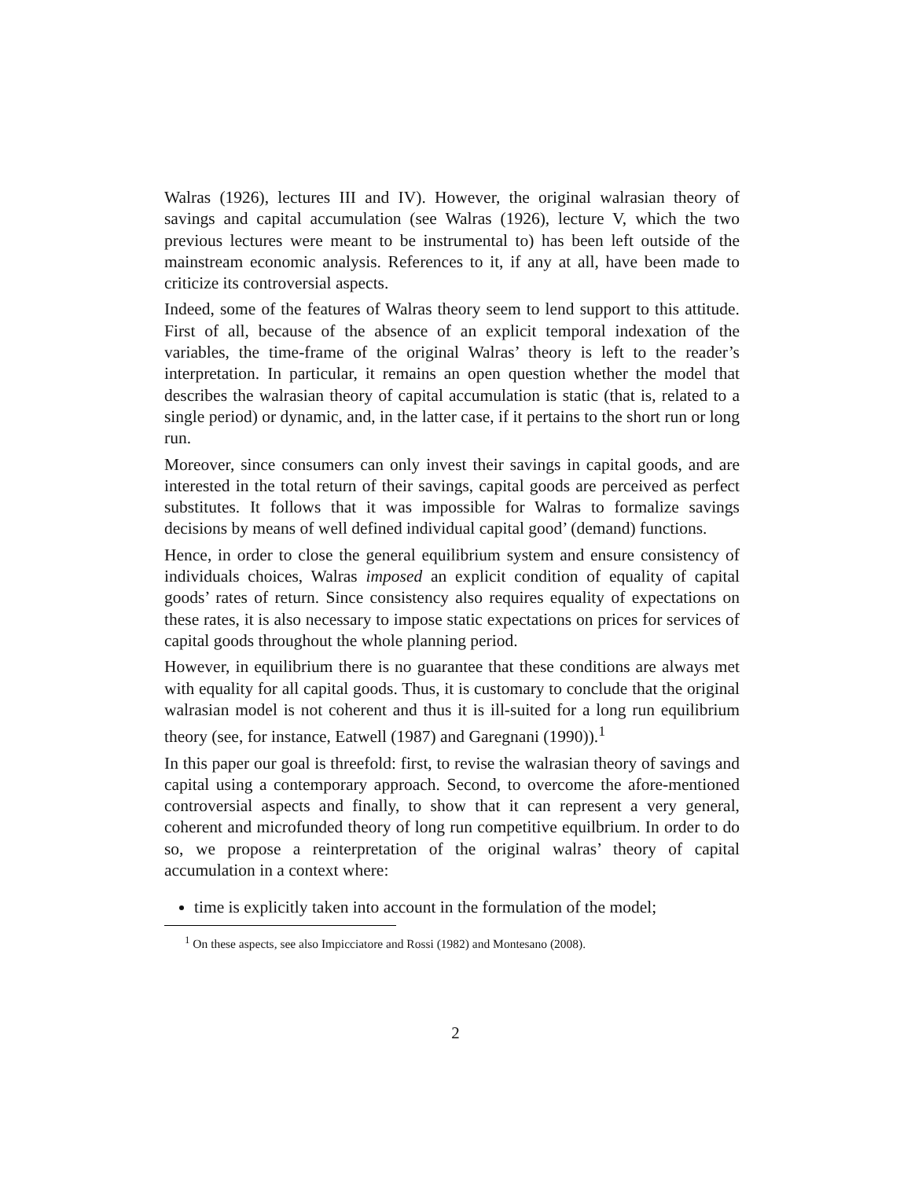Walras (1926), lectures III and IV). However, the original walrasian theory of savings and capital accumulation (see Walras (1926), lecture V, which the two previous lectures were meant to be instrumental to) has been left outside of the mainstream economic analysis. References to it, if any at all, have been made to criticize its controversial aspects.
Indeed, some of the features of Walras theory seem to lend support to this attitude. First of all, because of the absence of an explicit temporal indexation of the variables, the time-frame of the original Walras’ theory is left to the reader’s interpretation. In particular, it remains an open question whether the model that describes the walrasian theory of capital accumulation is static (that is, related to a single period) or dynamic, and, in the latter case, if it pertains to the short run or long run.
Moreover, since consumers can only invest their savings in capital goods, and are interested in the total return of their savings, capital goods are perceived as perfect substitutes. It follows that it was impossible for Walras to formalize savings decisions by means of well defined individual capital good’ (demand) functions.
Hence, in order to close the general equilibrium system and ensure consistency of individuals choices, Walras imposed an explicit condition of equality of capital goods’ rates of return. Since consistency also requires equality of expectations on these rates, it is also necessary to impose static expectations on prices for services of capital goods throughout the whole planning period.
However, in equilibrium there is no guarantee that these conditions are always met with equality for all capital goods. Thus, it is customary to conclude that the original walrasian model is not coherent and thus it is ill-suited for a long run equilibrium theory (see, for instance, Eatwell (1987) and Garegnani (1990)).<sup>1</sup>
In this paper our goal is threefold: first, to revise the walrasian theory of savings and capital using a contemporary approach. Second, to overcome the afore-mentioned controversial aspects and finally, to show that it can represent a very general, coherent and microfunded theory of long run competitive equilbrium. In order to do so, we propose a reinterpretation of the original walras’ theory of capital accumulation in a context where:
time is explicitly taken into account in the formulation of the model;
<sup>1</sup> On these aspects, see also Impicciatore and Rossi (1982) and Montesano (2008).
2